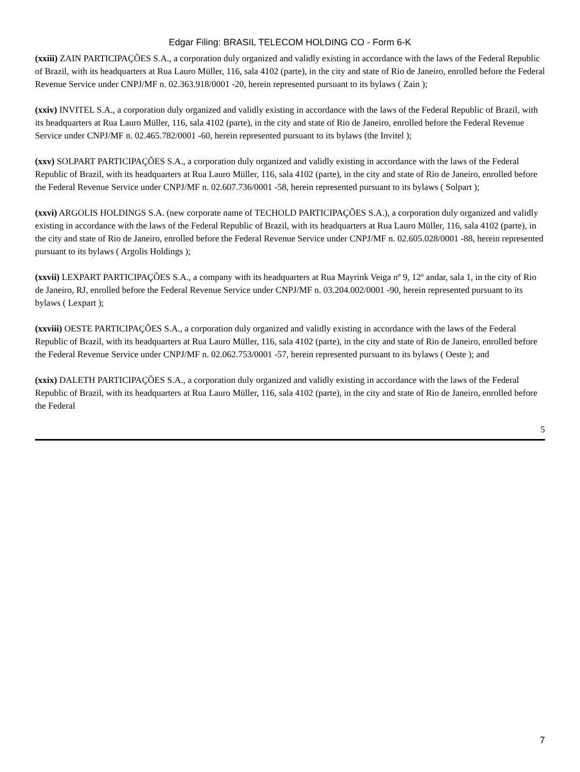Edgar Filing: BRASIL TELECOM HOLDING CO - Form 6-K
(xxiii) ZAIN PARTICIPAÇÕES S.A., a corporation duly organized and validly existing in accordance with the laws of the Federal Republic of Brazil, with its headquarters at Rua Lauro Müller, 116, sala 4102 (parte), in the city and state of Rio de Janeiro, enrolled before the Federal Revenue Service under CNPJ/MF n. 02.363.918/0001 -20, herein represented pursuant to its bylaws ( Zain );
(xxiv) INVITEL S.A., a corporation duly organized and validly existing in accordance with the laws of the Federal Republic of Brazil, with its headquarters at Rua Lauro Müller, 116, sala 4102 (parte), in the city and state of Rio de Janeiro, enrolled before the Federal Revenue Service under CNPJ/MF n. 02.465.782/0001 -60, herein represented pursuant to its bylaws (the Invitel );
(xxv) SOLPART PARTICIPAÇÕES S.A., a corporation duly organized and validly existing in accordance with the laws of the Federal Republic of Brazil, with its headquarters at Rua Lauro Müller, 116, sala 4102 (parte), in the city and state of Rio de Janeiro, enrolled before the Federal Revenue Service under CNPJ/MF n. 02.607.736/0001 -58, herein represented pursuant to its bylaws ( Solpart );
(xxvi) ARGOLIS HOLDINGS S.A. (new corporate name of TECHOLD PARTICIPAÇÕES S.A.), a corporation duly organized and validly existing in accordance with the laws of the Federal Republic of Brazil, with its headquarters at Rua Lauro Müller, 116, sala 4102 (parte), in the city and state of Rio de Janeiro, enrolled before the Federal Revenue Service under CNPJ/MF n. 02.605.028/0001 -88, herein represented pursuant to its bylaws ( Argolis Holdings );
(xxvii) LEXPART PARTICIPAÇÕES S.A., a company with its headquarters at Rua Mayrink Veiga nº 9, 12º andar, sala 1, in the city of Rio de Janeiro, RJ, enrolled before the Federal Revenue Service under CNPJ/MF n. 03.204.002/0001 -90, herein represented pursuant to its bylaws ( Lexpart );
(xxviii) OESTE PARTICIPAÇÕES S.A., a corporation duly organized and validly existing in accordance with the laws of the Federal Republic of Brazil, with its headquarters at Rua Lauro Müller, 116, sala 4102 (parte), in the city and state of Rio de Janeiro, enrolled before the Federal Revenue Service under CNPJ/MF n. 02.062.753/0001 -57, herein represented pursuant to its bylaws ( Oeste ); and
(xxix) DALETH PARTICIPAÇÕES S.A., a corporation duly organized and validly existing in accordance with the laws of the Federal Republic of Brazil, with its headquarters at Rua Lauro Müller, 116, sala 4102 (parte), in the city and state of Rio de Janeiro, enrolled before the Federal
5
7